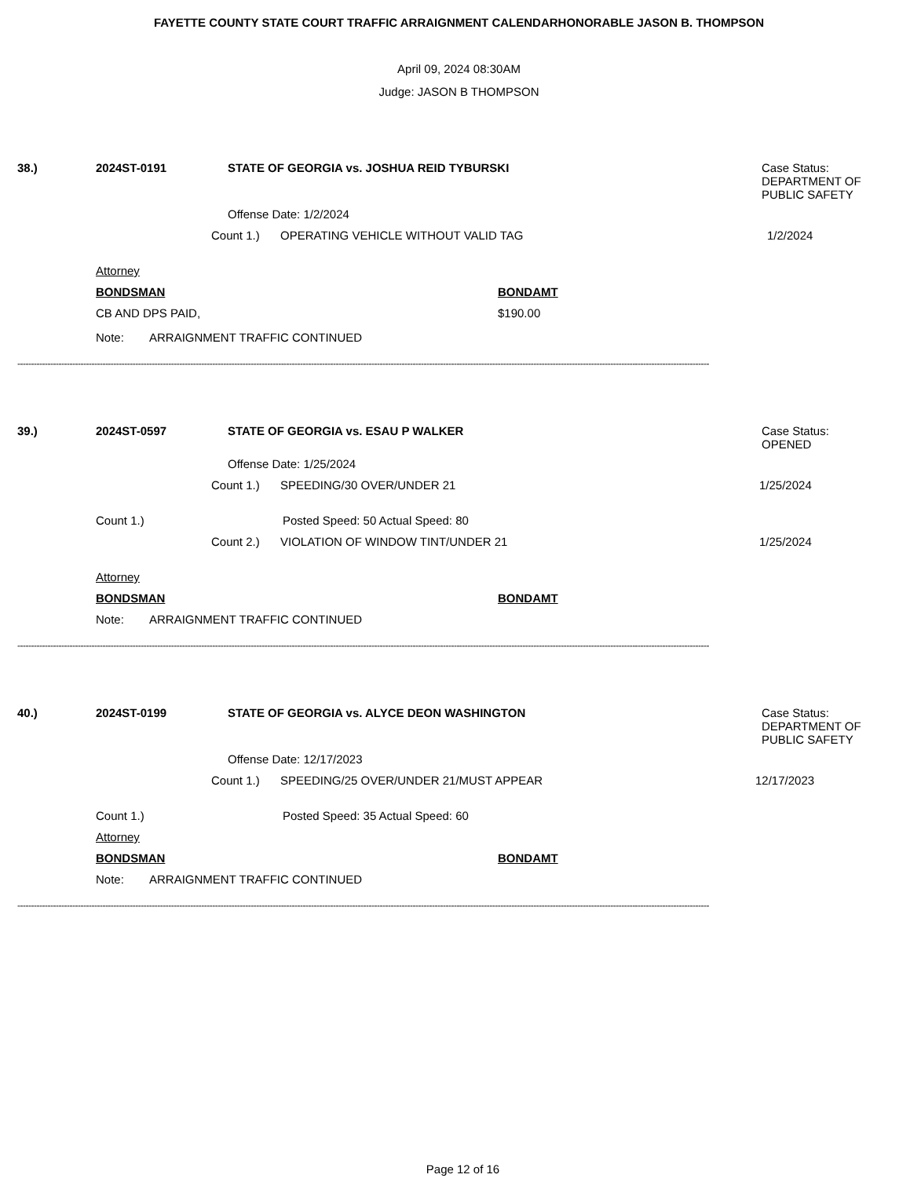FAYETTE COUNTY STATE COURT TRAFFIC ARRAIGNMENT CALENDARHONORABLE JASON B. THOMPSON
April 09, 2024 08:30AM
Judge: JASON B THOMPSON
38.) 2024ST-0191 STATE OF GEORGIA vs. JOSHUA REID TYBURSKI Case Status:
DEPARTMENT OF
PUBLIC SAFETY
Offense Date: 1/2/2024
Count 1.) OPERATING VEHICLE WITHOUT VALID TAG 1/2/2024
Attorney
BONDSMAN BONDAMT
CB AND DPS PAID, $190.00
Note: ARRAIGNMENT TRAFFIC CONTINUED
------------------------------------------------------------------------------------------------------------------------------------------------------------------------------------------------------------------------------------------------------------
39.) 2024ST-0597 STATE OF GEORGIA vs. ESAU P WALKER Case Status:
OPENED
Offense Date: 1/25/2024
Count 1.) SPEEDING/30 OVER/UNDER 21 1/25/2024
Count 1.) Posted Speed: 50 Actual Speed: 80
Count 2.) VIOLATION OF WINDOW TINT/UNDER 21 1/25/2024
Attorney
BONDSMAN BONDAMT
Note: ARRAIGNMENT TRAFFIC CONTINUED
------------------------------------------------------------------------------------------------------------------------------------------------------------------------------------------------------------------------------------------------------------
40.) 2024ST-0199 STATE OF GEORGIA vs. ALYCE DEON WASHINGTON Case Status:
DEPARTMENT OF
PUBLIC SAFETY
Offense Date: 12/17/2023
Count 1.) SPEEDING/25 OVER/UNDER 21/MUST APPEAR 12/17/2023
Count 1.) Posted Speed: 35 Actual Speed: 60
Attorney
BONDSMAN BONDAMT
Note: ARRAIGNMENT TRAFFIC CONTINUED
------------------------------------------------------------------------------------------------------------------------------------------------------------------------------------------------------------------------------------------------------------
Page 12 of 16